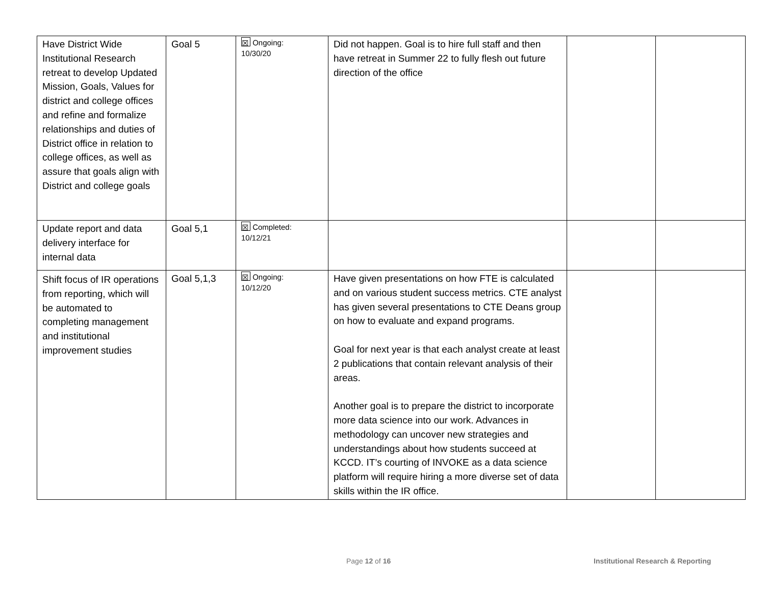| Have District Wide Institutional Research retreat to develop Updated Mission, Goals, Values for district and college offices and refine and formalize relationships and duties of District office in relation to college offices, as well as assure that goals align with District and college goals | Goal 5 | ☒ Ongoing: 10/30/20 | Did not happen. Goal is to hire full staff and then have retreat in Summer 22 to fully flesh out future direction of the office | | |
| Update report and data delivery interface for internal data | Goal 5,1 | ☒ Completed: 10/12/21 | | | |
| Shift focus of IR operations from reporting, which will be automated to completing management and institutional improvement studies | Goal 5,1,3 | ☒ Ongoing: 10/12/20 | Have given presentations on how FTE is calculated and on various student success metrics. CTE analyst has given several presentations to CTE Deans group on how to evaluate and expand programs. Goal for next year is that each analyst create at least 2 publications that contain relevant analysis of their areas. Another goal is to prepare the district to incorporate more data science into our work. Advances in methodology can uncover new strategies and understandings about how students succeed at KCCD. IT’s courting of INVOKE as a data science platform will require hiring a more diverse set of data skills within the IR office. | | |
Page 12 of 16
Institutional Research & Reporting